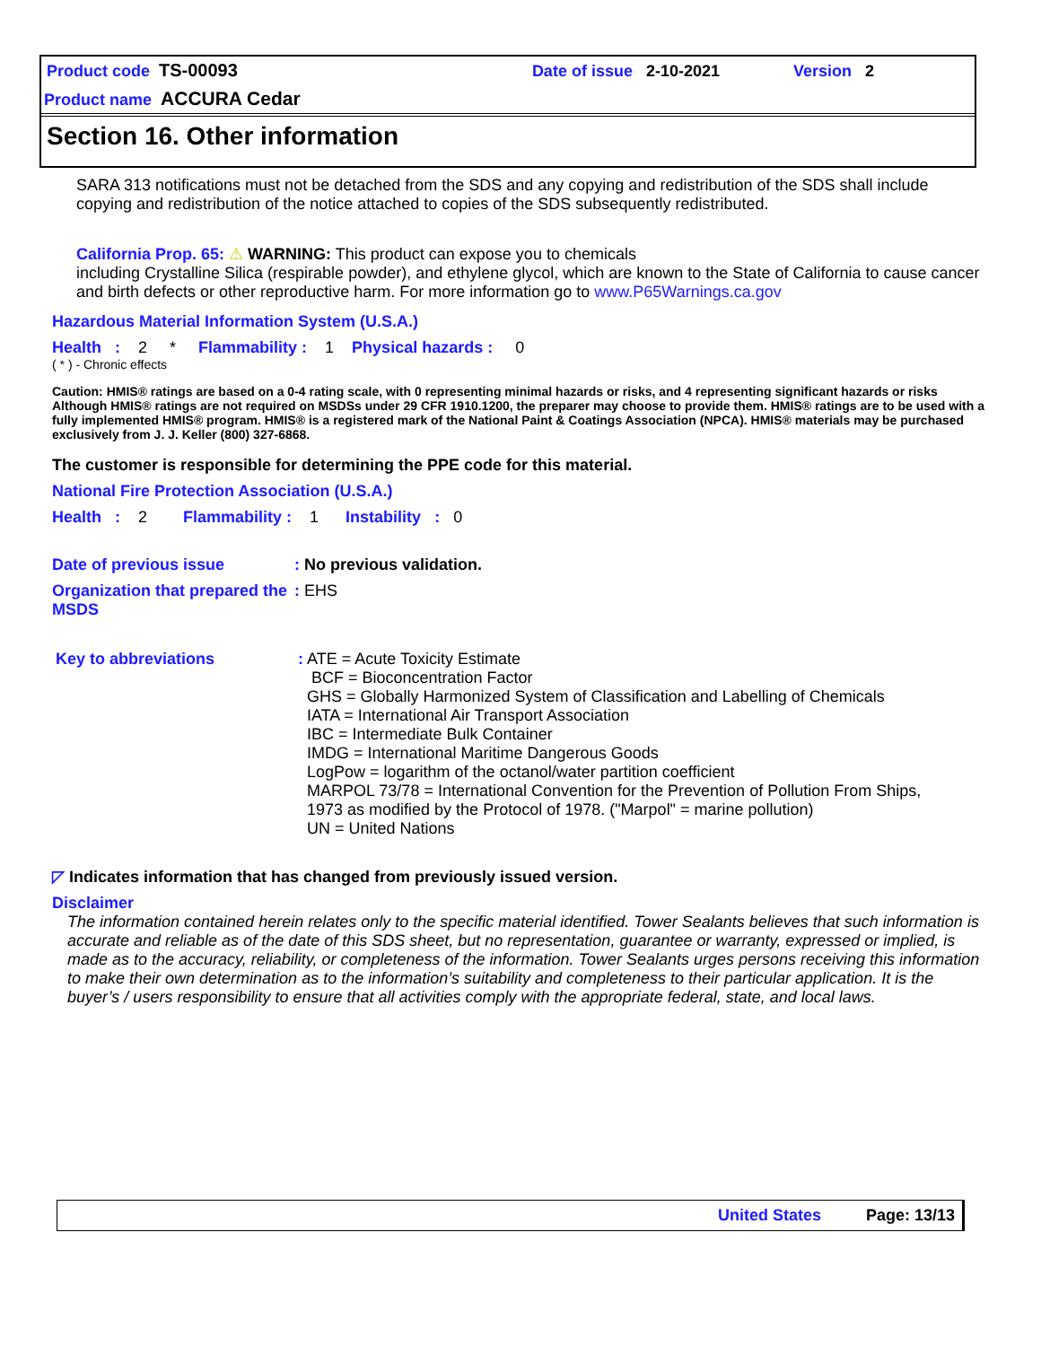Product code TS-00093 Date of issue 2-10-2021 Version 2
Product name ACCURA Cedar
Section 16. Other information
SARA 313 notifications must not be detached from the SDS and any copying and redistribution of the SDS shall include copying and redistribution of the notice attached to copies of the SDS subsequently redistributed.
California Prop. 65: ⚠ WARNING: This product can expose you to chemicals
including Crystalline Silica (respirable powder), and ethylene glycol, which are known to the State of California to cause cancer and birth defects or other reproductive harm. For more information go to www.P65Warnings.ca.gov
Hazardous Material Information System (U.S.A.)
Health : 2 * Flammability : 1 Physical hazards : 0
( * ) - Chronic effects
Caution: HMIS® ratings are based on a 0-4 rating scale, with 0 representing minimal hazards or risks, and 4 representing significant hazards or risks Although HMIS® ratings are not required on MSDSs under 29 CFR 1910.1200, the preparer may choose to provide them. HMIS® ratings are to be used with a fully implemented HMIS® program. HMIS® is a registered mark of the National Paint & Coatings Association (NPCA). HMIS® materials may be purchased exclusively from J. J. Keller (800) 327-6868.
The customer is responsible for determining the PPE code for this material.
National Fire Protection Association (U.S.A.)
Health : 2 Flammability : 1 Instability : 0
Date of previous issue: No previous validation.
Organization that prepared the MSDS: EHS
Key to abbreviations : ATE = Acute Toxicity Estimate
BCF = Bioconcentration Factor
GHS = Globally Harmonized System of Classification and Labelling of Chemicals
IATA = International Air Transport Association
IBC = Intermediate Bulk Container
IMDG = International Maritime Dangerous Goods
LogPow = logarithm of the octanol/water partition coefficient
MARPOL 73/78 = International Convention for the Prevention of Pollution From Ships,
1973 as modified by the Protocol of 1978. ("Marpol" = marine pollution)
UN = United Nations
◸ Indicates information that has changed from previously issued version.
Disclaimer
The information contained herein relates only to the specific material identified. Tower Sealants believes that such information is accurate and reliable as of the date of this SDS sheet, but no representation, guarantee or warranty, expressed or implied, is made as to the accuracy, reliability, or completeness of the information. Tower Sealants urges persons receiving this information to make their own determination as to the information’s suitability and completeness to their particular application. It is the buyer’s / users responsibility to ensure that all activities comply with the appropriate federal, state, and local laws.
United States Page: 13/13